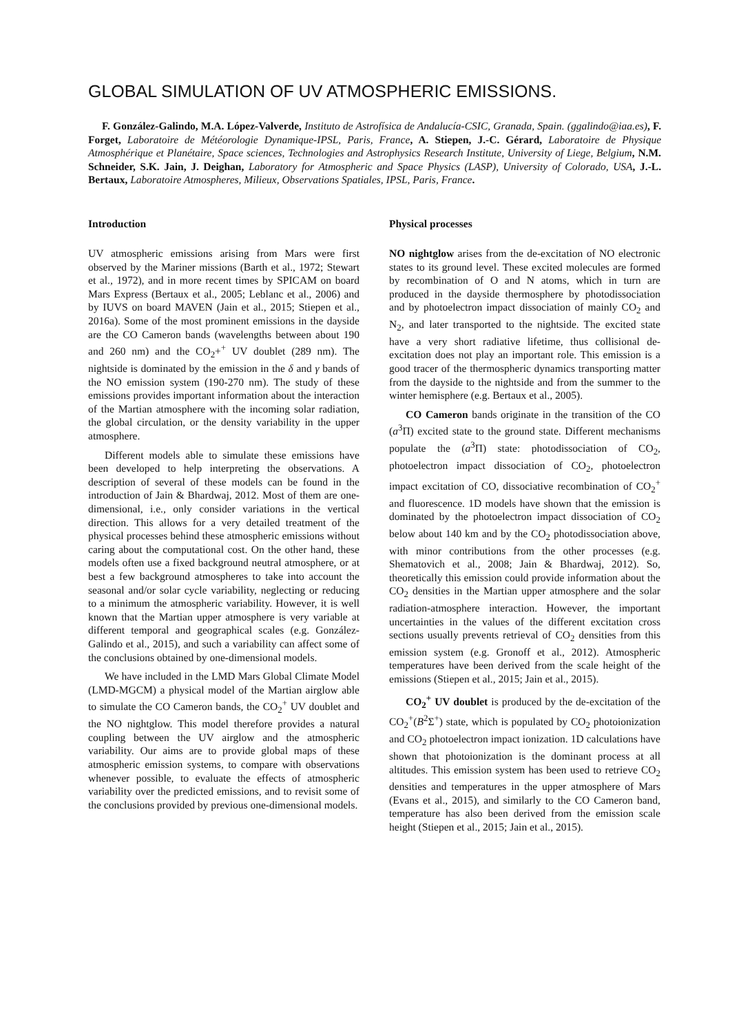GLOBAL SIMULATION OF UV ATMOSPHERIC EMISSIONS.
F. González-Galindo, M.A. López-Valverde, Instituto de Astrofísica de Andalucía-CSIC, Granada, Spain. (ggalindo@iaa.es), F. Forget, Laboratoire de Météorologie Dynamique-IPSL, Paris, France, A. Stiepen, J.-C. Gérard, Laboratoire de Physique Atmosphérique et Planétaire, Space sciences, Technologies and Astrophysics Research Institute, University of Liege, Belgium, N.M. Schneider, S.K. Jain, J. Deighan, Laboratory for Atmospheric and Space Physics (LASP), University of Colorado, USA, J.-L. Bertaux, Laboratoire Atmospheres, Milieux, Observations Spatiales, IPSL, Paris, France.
Introduction
UV atmospheric emissions arising from Mars were first observed by the Mariner missions (Barth et al., 1972; Stewart et al., 1972), and in more recent times by SPICAM on board Mars Express (Bertaux et al., 2005; Leblanc et al., 2006) and by IUVS on board MAVEN (Jain et al., 2015; Stiepen et al., 2016a). Some of the most prominent emissions in the dayside are the CO Cameron bands (wavelengths between about 190 and 260 nm) and the CO<sub>2</sub>+<sup>+</sup> UV doublet (289 nm). The nightside is dominated by the emission in the δ and γ bands of the NO emission system (190-270 nm). The study of these emissions provides important information about the interaction of the Martian atmosphere with the incoming solar radiation, the global circulation, or the density variability in the upper atmosphere.
Different models able to simulate these emissions have been developed to help interpreting the observations. A description of several of these models can be found in the introduction of Jain & Bhardwaj, 2012. Most of them are one-dimensional, i.e., only consider variations in the vertical direction. This allows for a very detailed treatment of the physical processes behind these atmospheric emissions without caring about the computational cost. On the other hand, these models often use a fixed background neutral atmosphere, or at best a few background atmospheres to take into account the seasonal and/or solar cycle variability, neglecting or reducing to a minimum the atmospheric variability. However, it is well known that the Martian upper atmosphere is very variable at different temporal and geographical scales (e.g. González-Galindo et al., 2015), and such a variability can affect some of the conclusions obtained by one-dimensional models.
We have included in the LMD Mars Global Climate Model (LMD-MGCM) a physical model of the Martian airglow able to simulate the CO Cameron bands, the CO<sub>2</sub><sup>+</sup> UV doublet and the NO nightglow. This model therefore provides a natural coupling between the UV airglow and the atmospheric variability. Our aims are to provide global maps of these atmospheric emission systems, to compare with observations whenever possible, to evaluate the effects of atmospheric variability over the predicted emissions, and to revisit some of the conclusions provided by previous one-dimensional models.
Physical processes
NO nightglow arises from the de-excitation of NO electronic states to its ground level. These excited molecules are formed by recombination of O and N atoms, which in turn are produced in the dayside thermosphere by photodissociation and by photoelectron impact dissociation of mainly CO<sub>2</sub> and N<sub>2</sub>, and later transported to the nightside. The excited state have a very short radiative lifetime, thus collisional de-excitation does not play an important role. This emission is a good tracer of the thermospheric dynamics transporting matter from the dayside to the nightside and from the summer to the winter hemisphere (e.g. Bertaux et al., 2005).
CO Cameron bands originate in the transition of the CO (a<sup>3</sup>Π) excited state to the ground state. Different mechanisms populate the (a<sup>3</sup>Π) state: photodissociation of CO<sub>2</sub>, photoelectron impact dissociation of CO<sub>2</sub>, photoelectron impact excitation of CO, dissociative recombination of CO<sub>2</sub><sup>+</sup> and fluorescence. 1D models have shown that the emission is dominated by the photoelectron impact dissociation of CO<sub>2</sub> below about 140 km and by the CO<sub>2</sub> photodissociation above, with minor contributions from the other processes (e.g. Shematovich et al., 2008; Jain & Bhardwaj, 2012). So, theoretically this emission could provide information about the CO<sub>2</sub> densities in the Martian upper atmosphere and the solar radiation-atmosphere interaction. However, the important uncertainties in the values of the different excitation cross sections usually prevents retrieval of CO<sub>2</sub> densities from this emission system (e.g. Gronoff et al., 2012). Atmospheric temperatures have been derived from the scale height of the emissions (Stiepen et al., 2015; Jain et al., 2015).
CO<sub>2</sub><sup>+</sup> UV doublet is produced by the de-excitation of the CO<sub>2</sub><sup>+</sup>(B<sup>2</sup>Σ<sup>+</sup>) state, which is populated by CO<sub>2</sub> photoionization and CO<sub>2</sub> photoelectron impact ionization. 1D calculations have shown that photoionization is the dominant process at all altitudes. This emission system has been used to retrieve CO<sub>2</sub> densities and temperatures in the upper atmosphere of Mars (Evans et al., 2015), and similarly to the CO Cameron band, temperature has also been derived from the emission scale height (Stiepen et al., 2015; Jain et al., 2015).